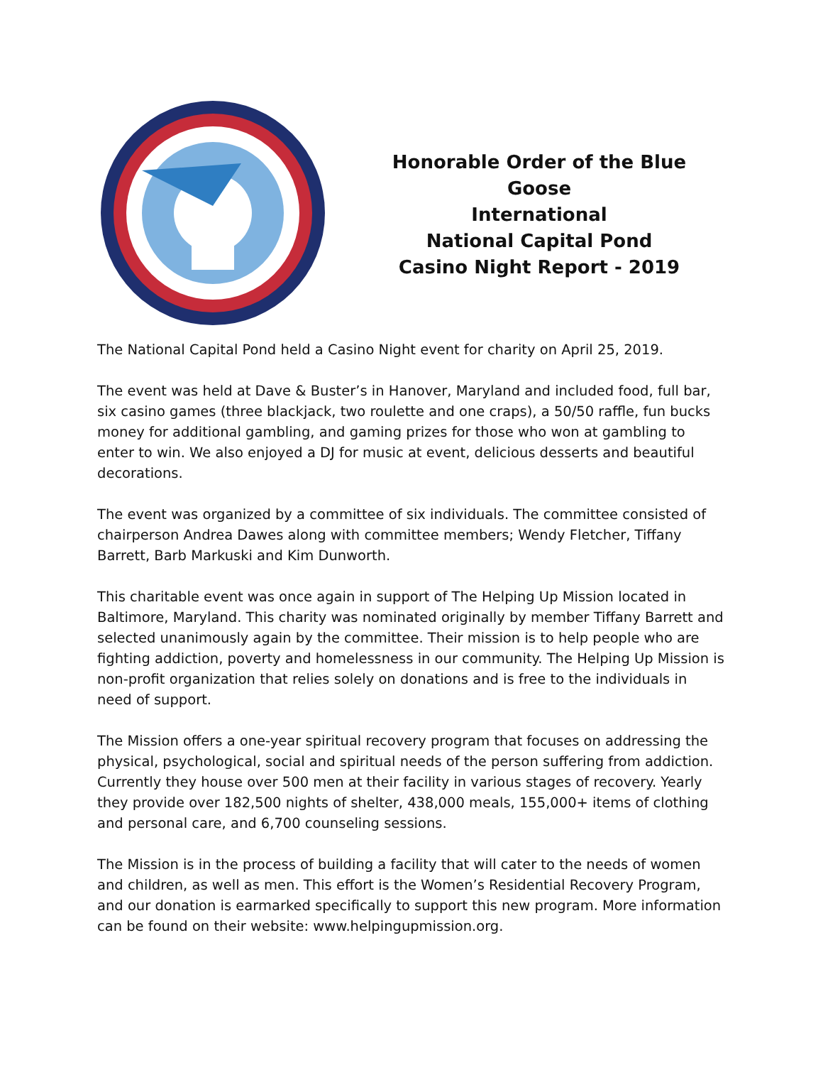Honorable Order of the Blue Goose
International
National Capital Pond
Casino Night Report - 2019
The National Capital Pond held a Casino Night event for charity on April 25, 2019.
The event was held at Dave & Buster’s in Hanover, Maryland and included food, full bar, six casino games (three blackjack, two roulette and one craps), a 50/50 raffle, fun bucks money for additional gambling, and gaming prizes for those who won at gambling to enter to win. We also enjoyed a DJ for music at event, delicious desserts and beautiful decorations.
The event was organized by a committee of six individuals. The committee consisted of chairperson Andrea Dawes along with committee members; Wendy Fletcher, Tiffany Barrett, Barb Markuski and Kim Dunworth.
This charitable event was once again in support of The Helping Up Mission located in Baltimore, Maryland. This charity was nominated originally by member Tiffany Barrett and selected unanimously again by the committee. Their mission is to help people who are fighting addiction, poverty and homelessness in our community. The Helping Up Mission is non-profit organization that relies solely on donations and is free to the individuals in need of support.
The Mission offers a one-year spiritual recovery program that focuses on addressing the physical, psychological, social and spiritual needs of the person suffering from addiction. Currently they house over 500 men at their facility in various stages of recovery. Yearly they provide over 182,500 nights of shelter, 438,000 meals, 155,000+ items of clothing and personal care, and 6,700 counseling sessions.
The Mission is in the process of building a facility that will cater to the needs of women and children, as well as men. This effort is the Women’s Residential Recovery Program, and our donation is earmarked specifically to support this new program. More information can be found on their website: www.helpingupmission.org.